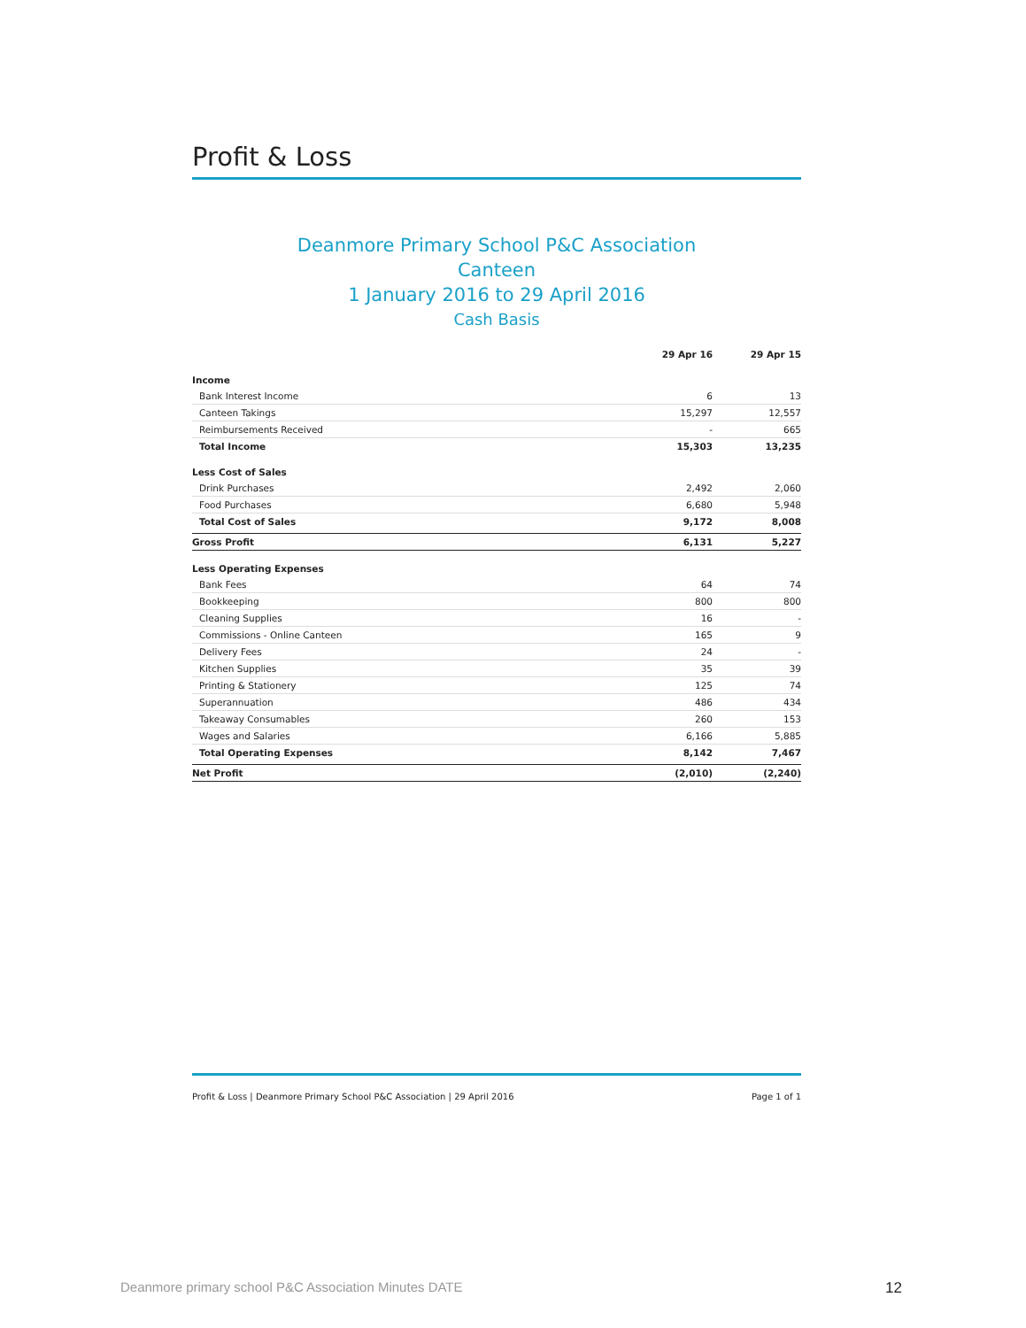Profit & Loss
Deanmore Primary School P&C Association
Canteen
1 January 2016 to 29 April 2016
Cash Basis
| | 29 Apr 16 | 29 Apr 15 |
| --- | --- | --- |
| Income | | |
| Bank Interest Income | 6 | 13 |
| Canteen Takings | 15,297 | 12,557 |
| Reimbursements Received | - | 665 |
| Total Income | 15,303 | 13,235 |
| Less Cost of Sales | | |
| Drink Purchases | 2,492 | 2,060 |
| Food Purchases | 6,680 | 5,948 |
| Total Cost of Sales | 9,172 | 8,008 |
| Gross Profit | 6,131 | 5,227 |
| Less Operating Expenses | | |
| Bank Fees | 64 | 74 |
| Bookkeeping | 800 | 800 |
| Cleaning Supplies | 16 | - |
| Commissions - Online Canteen | 165 | 9 |
| Delivery Fees | 24 | - |
| Kitchen Supplies | 35 | 39 |
| Printing & Stationery | 125 | 74 |
| Superannuation | 486 | 434 |
| Takeaway Consumables | 260 | 153 |
| Wages and Salaries | 6,166 | 5,885 |
| Total Operating Expenses | 8,142 | 7,467 |
| Net Profit | (2,010) | (2,240) |
Profit & Loss | Deanmore Primary School P&C Association | 29 April 2016 Page 1 of 1
Deanmore primary school P&C Association Minutes DATE 12